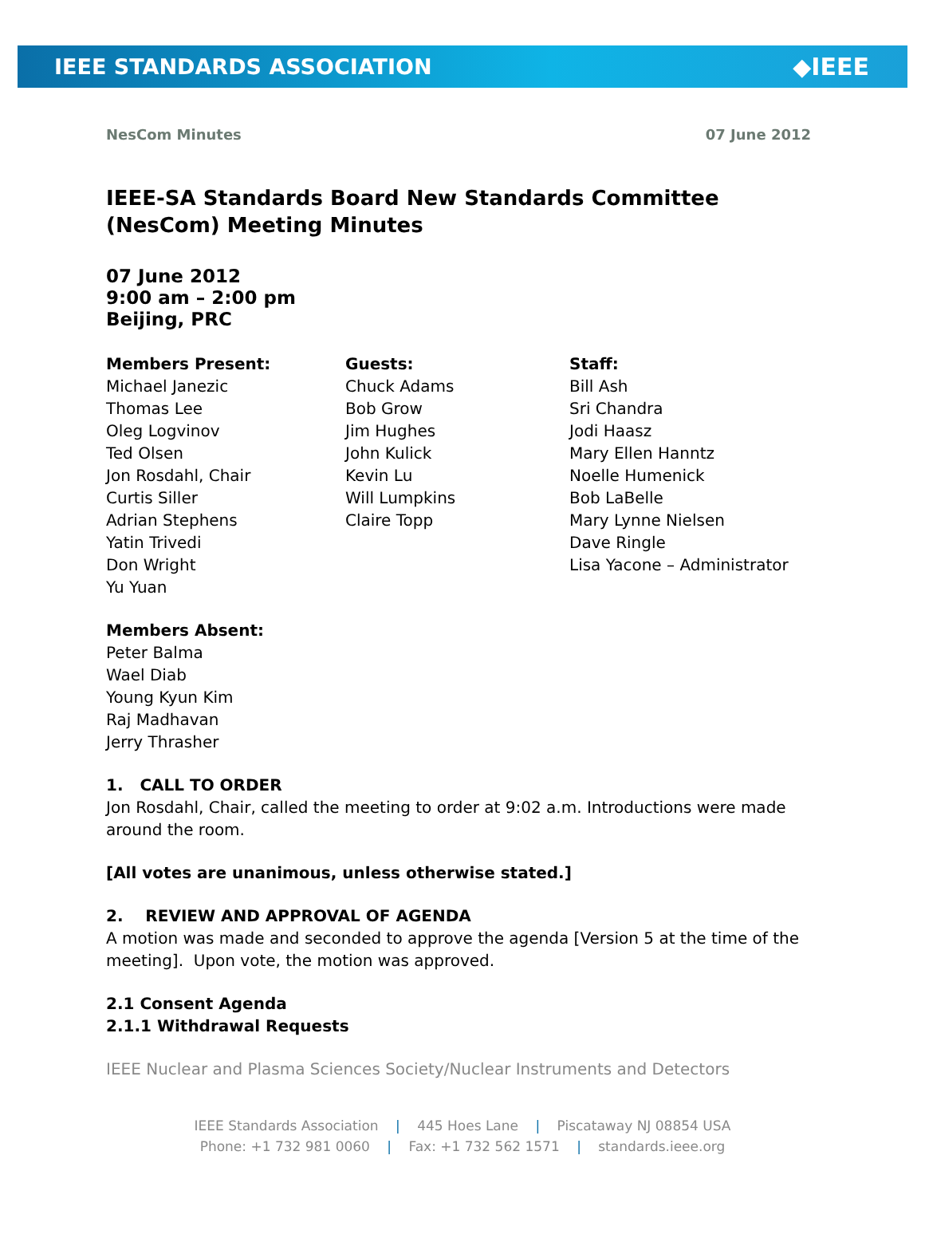IEEE STANDARDS ASSOCIATION ◆IEEE
NesCom Minutes 07 June 2012
IEEE-SA Standards Board New Standards Committee (NesCom) Meeting Minutes
07 June 2012
9:00 am – 2:00 pm
Beijing, PRC
Members Present:
Michael Janezic
Thomas Lee
Oleg Logvinov
Ted Olsen
Jon Rosdahl, Chair
Curtis Siller
Adrian Stephens
Yatin Trivedi
Don Wright
Yu Yuan
Guests:
Chuck Adams
Bob Grow
Jim Hughes
John Kulick
Kevin Lu
Will Lumpkins
Claire Topp
Staff:
Bill Ash
Sri Chandra
Jodi Haasz
Mary Ellen Hanntz
Noelle Humenick
Bob LaBelle
Mary Lynne Nielsen
Dave Ringle
Lisa Yacone – Administrator
Members Absent:
Peter Balma
Wael Diab
Young Kyun Kim
Raj Madhavan
Jerry Thrasher
1. CALL TO ORDER
Jon Rosdahl, Chair, called the meeting to order at 9:02 a.m. Introductions were made around the room.
[All votes are unanimous, unless otherwise stated.]
2. REVIEW AND APPROVAL OF AGENDA
A motion was made and seconded to approve the agenda [Version 5 at the time of the meeting]. Upon vote, the motion was approved.
2.1 Consent Agenda
2.1.1 Withdrawal Requests
IEEE Nuclear and Plasma Sciences Society/Nuclear Instruments and Detectors
IEEE Standards Association | 445 Hoes Lane | Piscataway NJ 08854 USA
Phone: +1 732 981 0060 | Fax: +1 732 562 1571 | standards.ieee.org